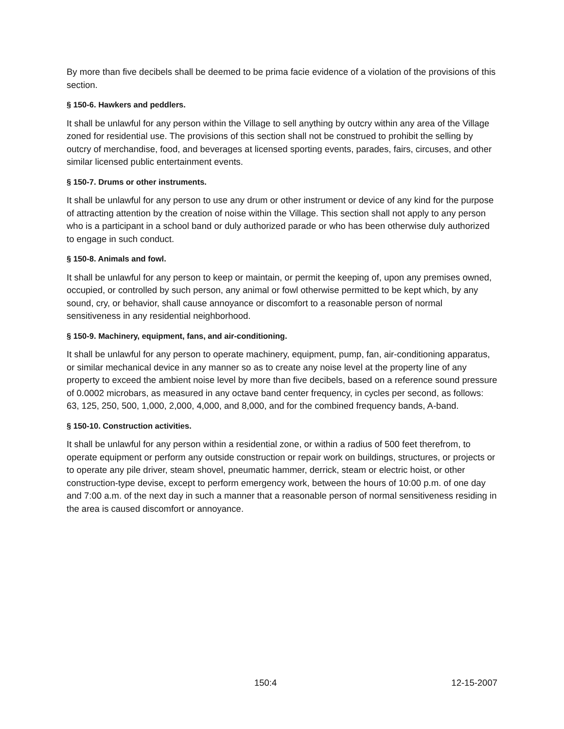By more than five decibels shall be deemed to be prima facie evidence of a violation of the provisions of this section.
§ 150-6. Hawkers and peddlers.
It shall be unlawful for any person within the Village to sell anything by outcry within any area of the Village zoned for residential use. The provisions of this section shall not be construed to prohibit the selling by outcry of merchandise, food, and beverages at licensed sporting events, parades, fairs, circuses, and other similar licensed public entertainment events.
§ 150-7. Drums or other instruments.
It shall be unlawful for any person to use any drum or other instrument or device of any kind for the purpose of attracting attention by the creation of noise within the Village. This section shall not apply to any person who is a participant in a school band or duly authorized parade or who has been otherwise duly authorized to engage in such conduct.
§ 150-8. Animals and fowl.
It shall be unlawful for any person to keep or maintain, or permit the keeping of, upon any premises owned, occupied, or controlled by such person, any animal or fowl otherwise permitted to be kept which, by any sound, cry, or behavior, shall cause annoyance or discomfort to a reasonable person of normal sensitiveness in any residential neighborhood.
§ 150-9. Machinery, equipment, fans, and air-conditioning.
It shall be unlawful for any person to operate machinery, equipment, pump, fan, air-conditioning apparatus, or similar mechanical device in any manner so as to create any noise level at the property line of any property to exceed the ambient noise level by more than five decibels, based on a reference sound pressure of 0.0002 microbars, as measured in any octave band center frequency, in cycles per second, as follows: 63, 125, 250, 500, 1,000, 2,000, 4,000, and 8,000, and for the combined frequency bands, A-band.
§ 150-10. Construction activities.
It shall be unlawful for any person within a residential zone, or within a radius of 500 feet therefrom, to operate equipment or perform any outside construction or repair work on buildings, structures, or projects or to operate any pile driver, steam shovel, pneumatic hammer, derrick, steam or electric hoist, or other construction-type devise, except to perform emergency work, between the hours of 10:00 p.m. of one day and 7:00 a.m. of the next day in such a manner that a reasonable person of normal sensitiveness residing in the area is caused discomfort or annoyance.
150:4 12-15-2007